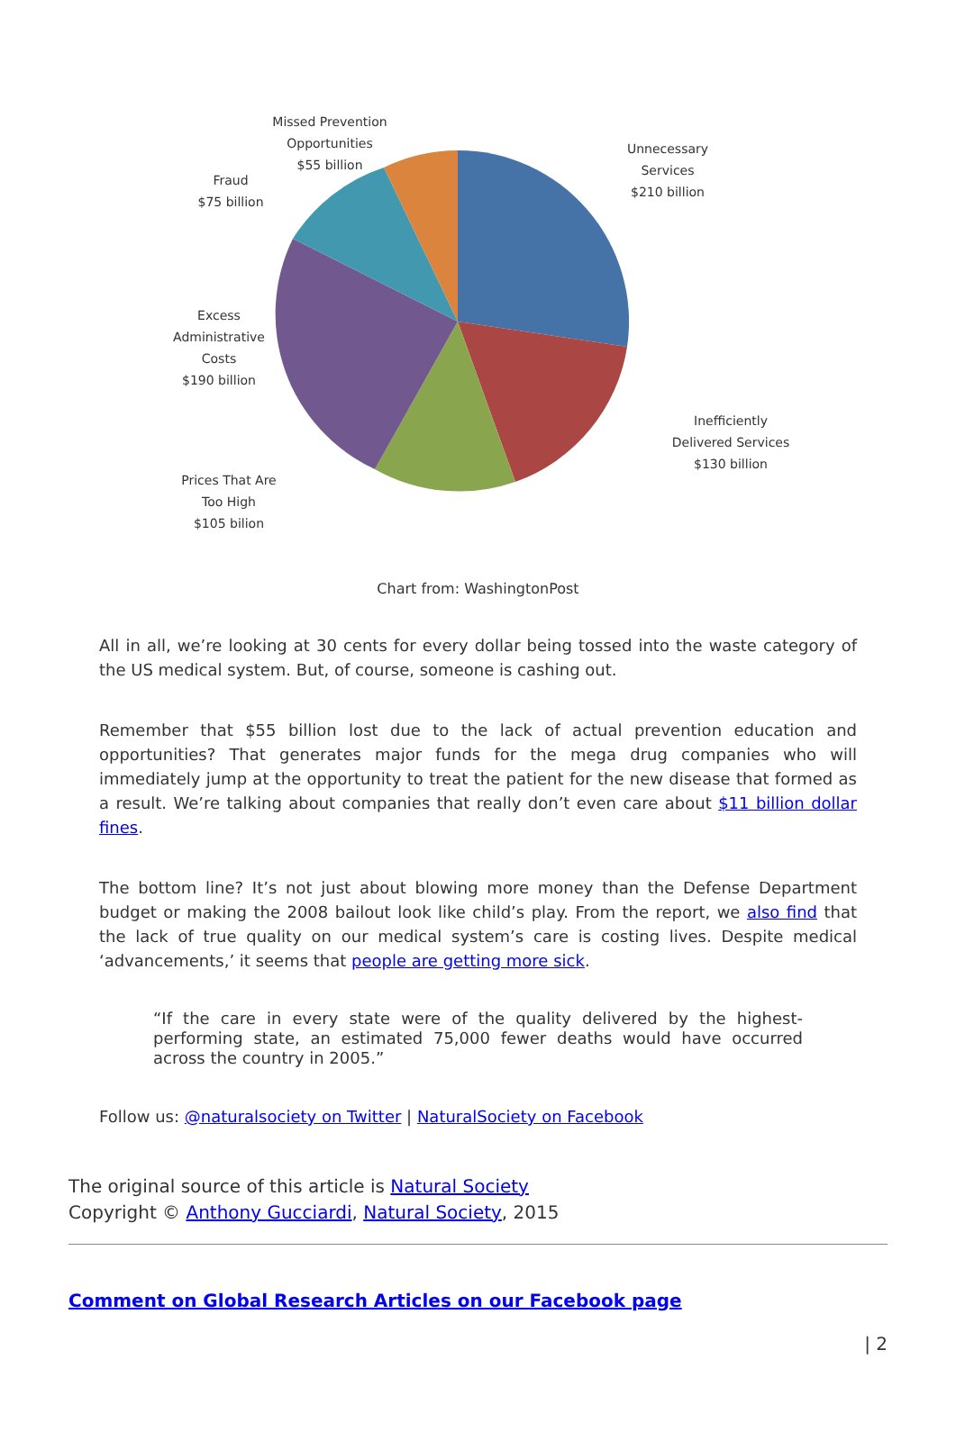Missed Prevention
Opportunities
$55 billion
Fraud
$75 billion
Unnecessary
Services
$210 billion
Excess
Administrative
Costs
$190 billion
Inefficiently
Delivered Services
$130 billion
Prices That Are
Too High
$105 bilion
Chart from: WashingtonPost
All in all, we’re looking at 30 cents for every dollar being tossed into the waste category of the US medical system. But, of course, someone is cashing out.
Remember that $55 billion lost due to the lack of actual prevention education and opportunities? That generates major funds for the mega drug companies who will immediately jump at the opportunity to treat the patient for the new disease that formed as a result. We’re talking about companies that really don’t even care about $11 billion dollar fines.
The bottom line? It’s not just about blowing more money than the Defense Department budget or making the 2008 bailout look like child’s play. From the report, we also find that the lack of true quality on our medical system’s care is costing lives. Despite medical ‘advancements,’ it seems that people are getting more sick.
“If the care in every state were of the quality delivered by the highest-performing state, an estimated 75,000 fewer deaths would have occurred across the country in 2005.”
Follow us: @naturalsociety on Twitter | NaturalSociety on Facebook
The original source of this article is Natural Society
Copyright © Anthony Gucciardi, Natural Society, 2015
Comment on Global Research Articles on our Facebook page
| 2